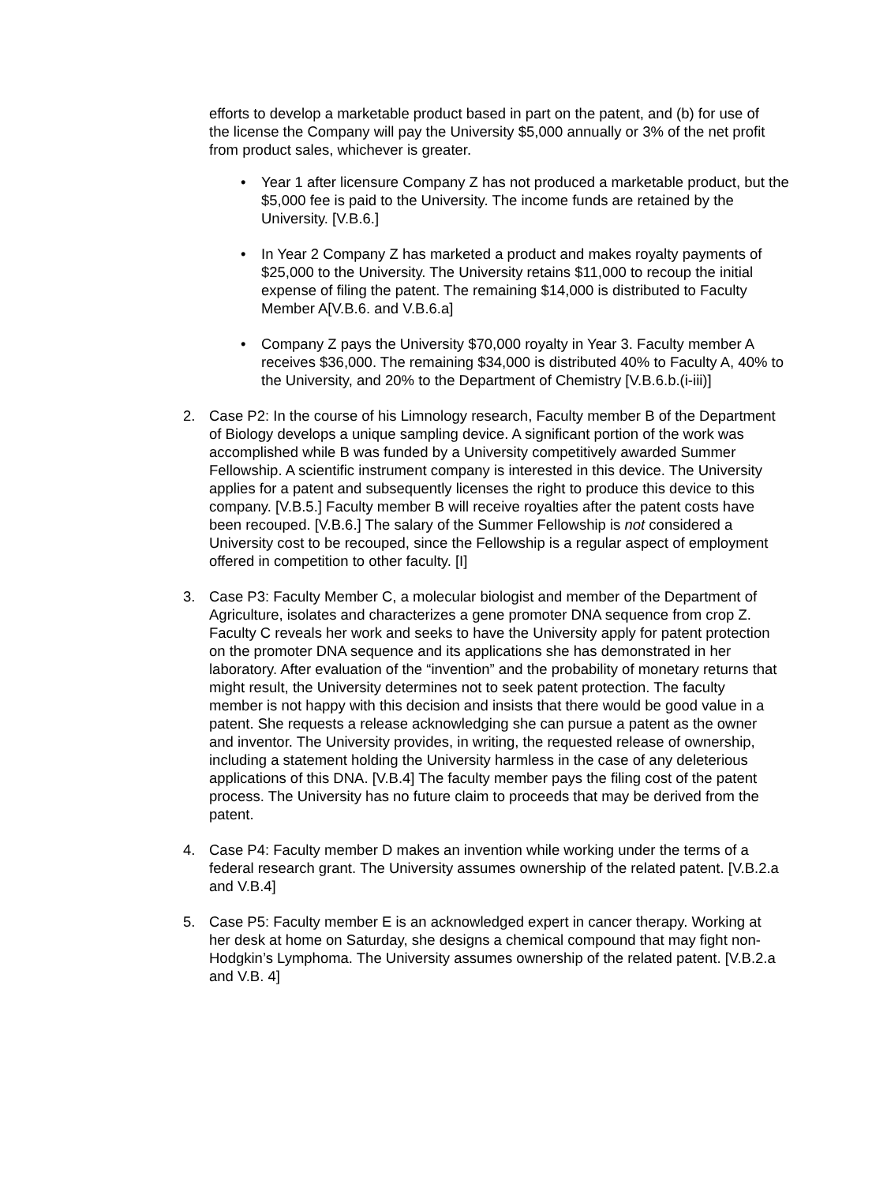efforts to develop a marketable product based in part on the patent, and (b) for use of the license the Company will pay the University $5,000 annually or 3% of the net profit from product sales, whichever is greater.
• Year 1 after licensure Company Z has not produced a marketable product, but the $5,000 fee is paid to the University. The income funds are retained by the University. [V.B.6.]
• In Year 2 Company Z has marketed a product and makes royalty payments of $25,000 to the University. The University retains $11,000 to recoup the initial expense of filing the patent. The remaining $14,000 is distributed to Faculty Member A[V.B.6. and V.B.6.a]
• Company Z pays the University $70,000 royalty in Year 3. Faculty member A receives $36,000. The remaining $34,000 is distributed 40% to Faculty A, 40% to the University, and 20% to the Department of Chemistry [V.B.6.b.(i-iii)]
2. Case P2: In the course of his Limnology research, Faculty member B of the Department of Biology develops a unique sampling device. A significant portion of the work was accomplished while B was funded by a University competitively awarded Summer Fellowship. A scientific instrument company is interested in this device. The University applies for a patent and subsequently licenses the right to produce this device to this company. [V.B.5.] Faculty member B will receive royalties after the patent costs have been recouped. [V.B.6.] The salary of the Summer Fellowship is not considered a University cost to be recouped, since the Fellowship is a regular aspect of employment offered in competition to other faculty. [I]
3. Case P3: Faculty Member C, a molecular biologist and member of the Department of Agriculture, isolates and characterizes a gene promoter DNA sequence from crop Z. Faculty C reveals her work and seeks to have the University apply for patent protection on the promoter DNA sequence and its applications she has demonstrated in her laboratory. After evaluation of the “invention” and the probability of monetary returns that might result, the University determines not to seek patent protection. The faculty member is not happy with this decision and insists that there would be good value in a patent. She requests a release acknowledging she can pursue a patent as the owner and inventor. The University provides, in writing, the requested release of ownership, including a statement holding the University harmless in the case of any deleterious applications of this DNA. [V.B.4] The faculty member pays the filing cost of the patent process. The University has no future claim to proceeds that may be derived from the patent.
4. Case P4: Faculty member D makes an invention while working under the terms of a federal research grant. The University assumes ownership of the related patent. [V.B.2.a and V.B.4]
5. Case P5: Faculty member E is an acknowledged expert in cancer therapy. Working at her desk at home on Saturday, she designs a chemical compound that may fight non-Hodgkin’s Lymphoma. The University assumes ownership of the related patent. [V.B.2.a and V.B. 4]